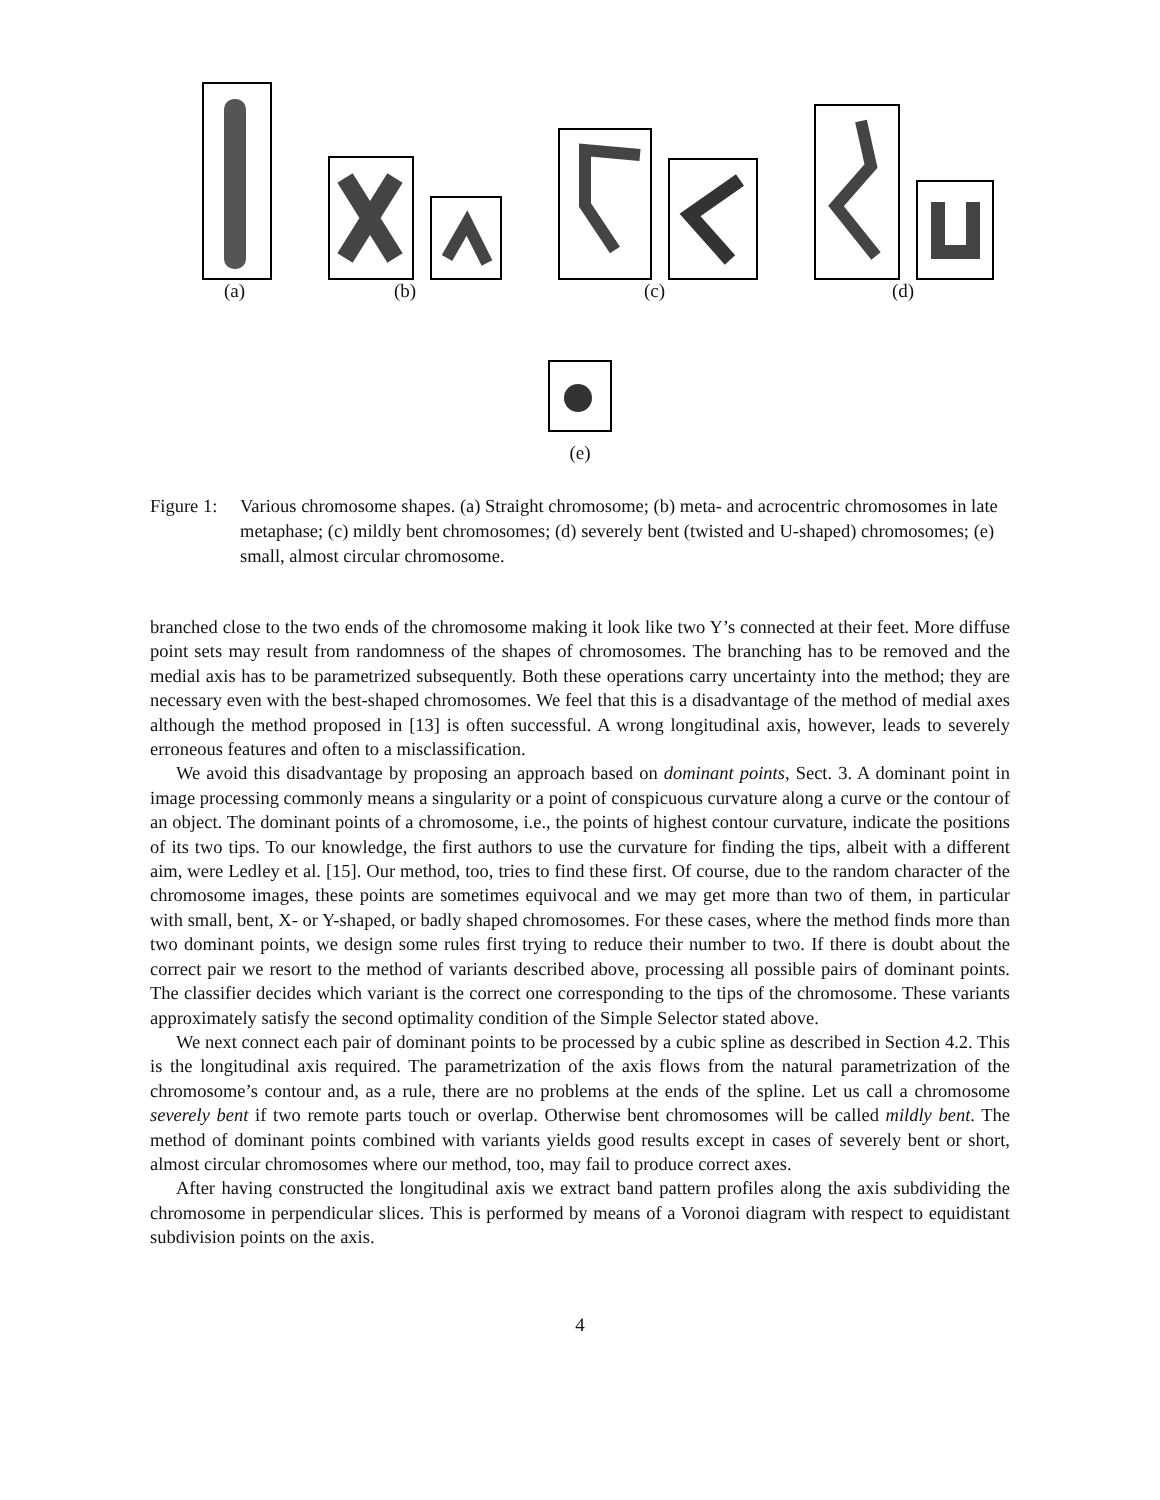(a) (b) (c) (d)
(e)
Figure 1: Various chromosome shapes. (a) Straight chromosome; (b) meta- and acrocentric chromosomes in late metaphase; (c) mildly bent chromosomes; (d) severely bent (twisted and U-shaped) chromosomes; (e) small, almost circular chromosome.
branched close to the two ends of the chromosome making it look like two Y’s connected at their feet. More diffuse point sets may result from randomness of the shapes of chromosomes. The branching has to be removed and the medial axis has to be parametrized subsequently. Both these operations carry uncertainty into the method; they are necessary even with the best-shaped chromosomes. We feel that this is a disadvantage of the method of medial axes although the method proposed in [13] is often successful. A wrong longitudinal axis, however, leads to severely erroneous features and often to a misclassification.
We avoid this disadvantage by proposing an approach based on dominant points, Sect. 3. A dominant point in image processing commonly means a singularity or a point of conspicuous curvature along a curve or the contour of an object. The dominant points of a chromosome, i.e., the points of highest contour curvature, indicate the positions of its two tips. To our knowledge, the first authors to use the curvature for finding the tips, albeit with a different aim, were Ledley et al. [15]. Our method, too, tries to find these first. Of course, due to the random character of the chromosome images, these points are sometimes equivocal and we may get more than two of them, in particular with small, bent, X- or Y-shaped, or badly shaped chromosomes. For these cases, where the method finds more than two dominant points, we design some rules first trying to reduce their number to two. If there is doubt about the correct pair we resort to the method of variants described above, processing all possible pairs of dominant points. The classifier decides which variant is the correct one corresponding to the tips of the chromosome. These variants approximately satisfy the second optimality condition of the Simple Selector stated above.
We next connect each pair of dominant points to be processed by a cubic spline as described in Section 4.2. This is the longitudinal axis required. The parametrization of the axis flows from the natural parametrization of the chromosome’s contour and, as a rule, there are no problems at the ends of the spline. Let us call a chromosome severely bent if two remote parts touch or overlap. Otherwise bent chromosomes will be called mildly bent. The method of dominant points combined with variants yields good results except in cases of severely bent or short, almost circular chromosomes where our method, too, may fail to produce correct axes.
After having constructed the longitudinal axis we extract band pattern profiles along the axis subdividing the chromosome in perpendicular slices. This is performed by means of a Voronoi diagram with respect to equidistant subdivision points on the axis.
4